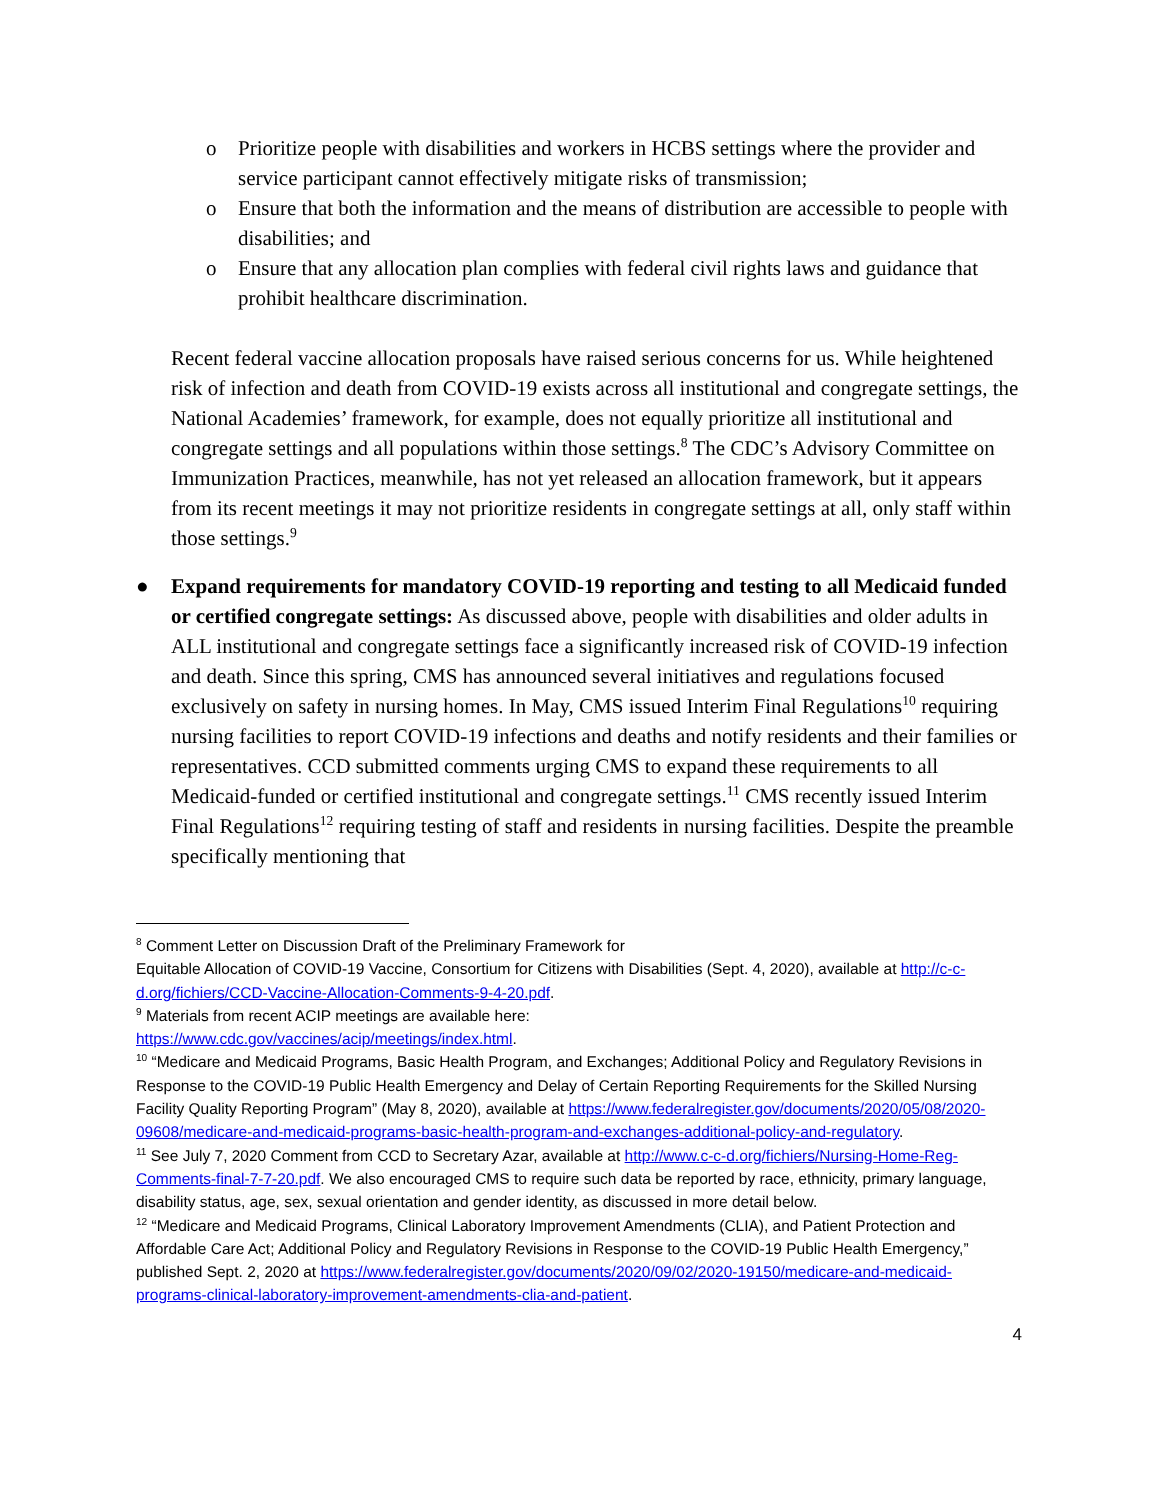o Prioritize people with disabilities and workers in HCBS settings where the provider and service participant cannot effectively mitigate risks of transmission;
o Ensure that both the information and the means of distribution are accessible to people with disabilities; and
o Ensure that any allocation plan complies with federal civil rights laws and guidance that prohibit healthcare discrimination.
Recent federal vaccine allocation proposals have raised serious concerns for us. While heightened risk of infection and death from COVID-19 exists across all institutional and congregate settings, the National Academies’ framework, for example, does not equally prioritize all institutional and congregate settings and all populations within those settings.<sup>8</sup> The CDC’s Advisory Committee on Immunization Practices, meanwhile, has not yet released an allocation framework, but it appears from its recent meetings it may not prioritize residents in congregate settings at all, only staff within those settings.<sup>9</sup>
● Expand requirements for mandatory COVID-19 reporting and testing to all Medicaid funded or certified congregate settings: As discussed above, people with disabilities and older adults in ALL institutional and congregate settings face a significantly increased risk of COVID-19 infection and death. Since this spring, CMS has announced several initiatives and regulations focused exclusively on safety in nursing homes. In May, CMS issued Interim Final Regulations<sup>10</sup> requiring nursing facilities to report COVID-19 infections and deaths and notify residents and their families or representatives. CCD submitted comments urging CMS to expand these requirements to all Medicaid-funded or certified institutional and congregate settings.<sup>11</sup> CMS recently issued Interim Final Regulations<sup>12</sup> requiring testing of staff and residents in nursing facilities. Despite the preamble specifically mentioning that
<sup>8</sup> Comment Letter on Discussion Draft of the Preliminary Framework for
Equitable Allocation of COVID-19 Vaccine, Consortium for Citizens with Disabilities (Sept. 4, 2020), available at http://c-c-d.org/fichiers/CCD-Vaccine-Allocation-Comments-9-4-20.pdf.
<sup>9</sup> Materials from recent ACIP meetings are available here:
https://www.cdc.gov/vaccines/acip/meetings/index.html.
<sup>10</sup> “Medicare and Medicaid Programs, Basic Health Program, and Exchanges; Additional Policy and Regulatory Revisions in Response to the COVID-19 Public Health Emergency and Delay of Certain Reporting Requirements for the Skilled Nursing Facility Quality Reporting Program” (May 8, 2020), available at https://www.federalregister.gov/documents/2020/05/08/2020-09608/medicare-and-medicaid-programs-basic-health-program-and-exchanges-additional-policy-and-regulatory.
<sup>11</sup> See July 7, 2020 Comment from CCD to Secretary Azar, available at http://www.c-c-d.org/fichiers/Nursing-Home-Reg-Comments-final-7-7-20.pdf. We also encouraged CMS to require such data be reported by race, ethnicity, primary language, disability status, age, sex, sexual orientation and gender identity, as discussed in more detail below.
<sup>12</sup> “Medicare and Medicaid Programs, Clinical Laboratory Improvement Amendments (CLIA), and Patient Protection and Affordable Care Act; Additional Policy and Regulatory Revisions in Response to the COVID-19 Public Health Emergency,” published Sept. 2, 2020 at https://www.federalregister.gov/documents/2020/09/02/2020-19150/medicare-and-medicaid-programs-clinical-laboratory-improvement-amendments-clia-and-patient.
4